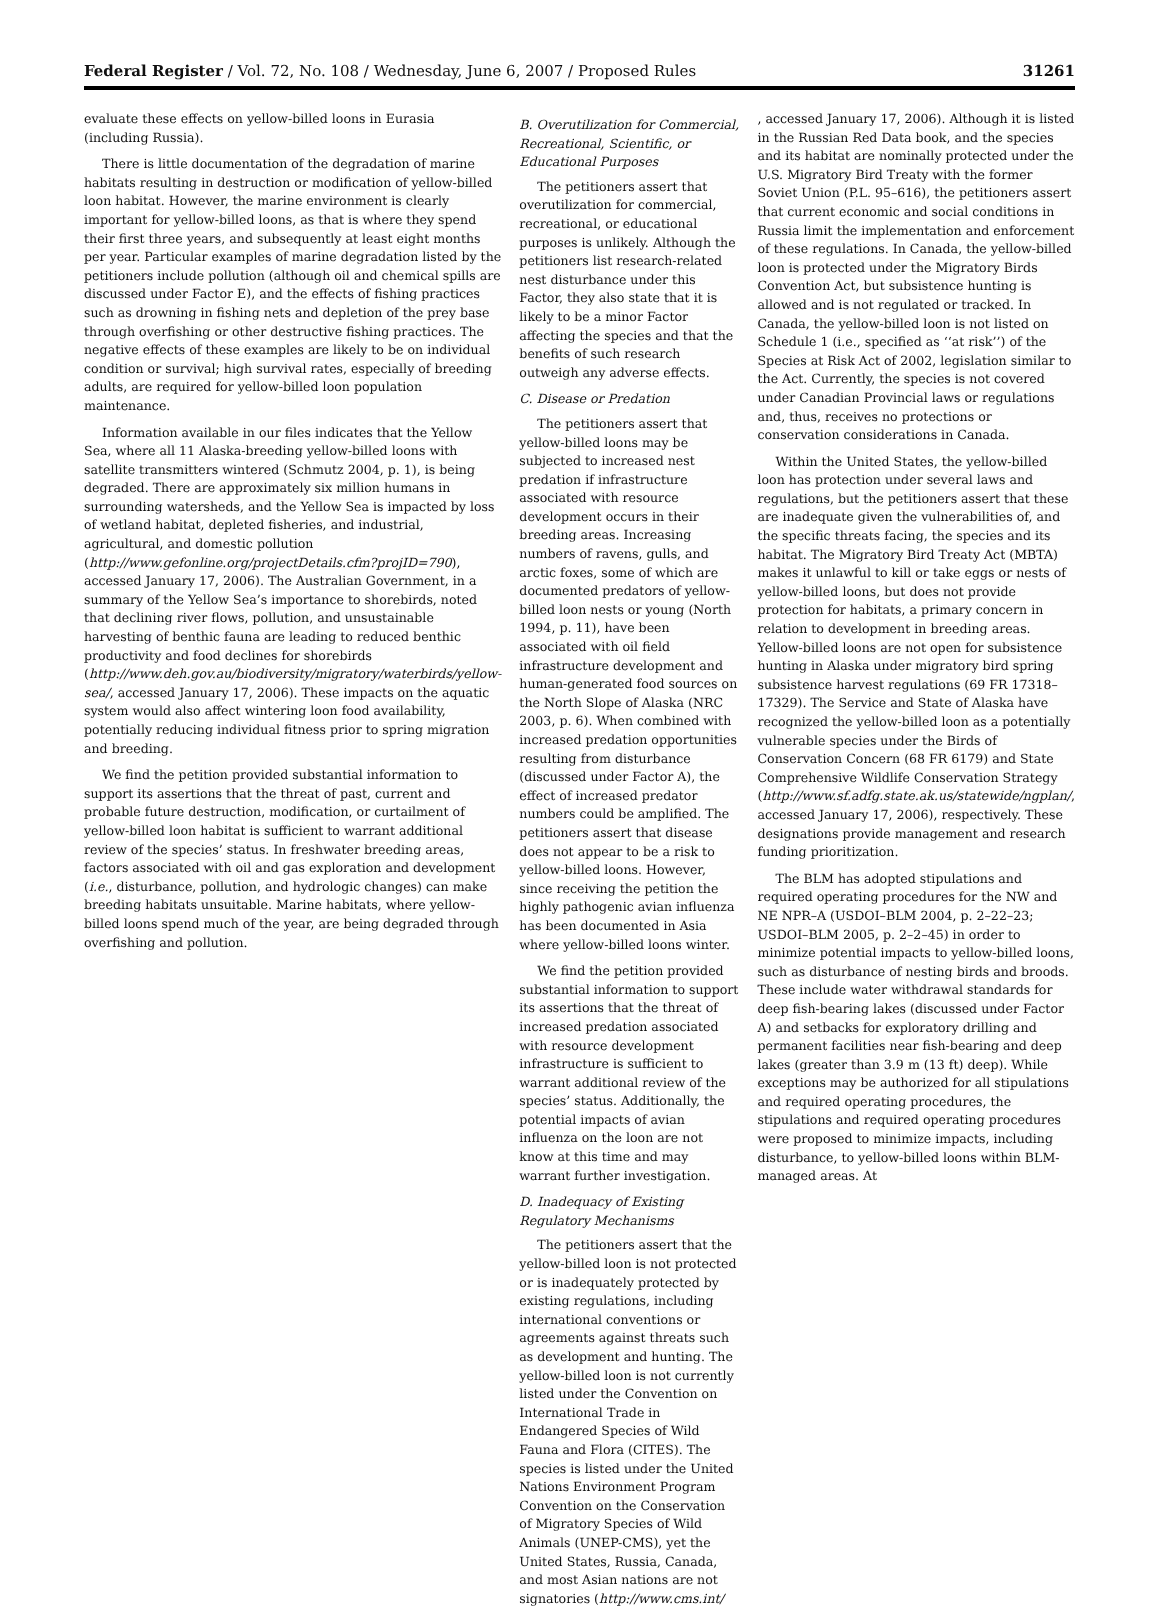Federal Register / Vol. 72, No. 108 / Wednesday, June 6, 2007 / Proposed Rules 31261
evaluate these effects on yellow-billed loons in Eurasia (including Russia).
There is little documentation of the degradation of marine habitats resulting in destruction or modification of yellow-billed loon habitat. However, the marine environment is clearly important for yellow-billed loons, as that is where they spend their first three years, and subsequently at least eight months per year. Particular examples of marine degradation listed by the petitioners include pollution (although oil and chemical spills are discussed under Factor E), and the effects of fishing practices such as drowning in fishing nets and depletion of the prey base through overfishing or other destructive fishing practices. The negative effects of these examples are likely to be on individual condition or survival; high survival rates, especially of breeding adults, are required for yellow-billed loon population maintenance.
Information available in our files indicates that the Yellow Sea, where all 11 Alaska-breeding yellow-billed loons with satellite transmitters wintered (Schmutz 2004, p. 1), is being degraded. There are approximately six million humans in surrounding watersheds, and the Yellow Sea is impacted by loss of wetland habitat, depleted fisheries, and industrial, agricultural, and domestic pollution (http://www.gefonline.org/projectDetails.cfm?projID=790), accessed January 17, 2006). The Australian Government, in a summary of the Yellow Sea’s importance to shorebirds, noted that declining river flows, pollution, and unsustainable harvesting of benthic fauna are leading to reduced benthic productivity and food declines for shorebirds (http://www.deh.gov.au/biodiversity/migratory/waterbirds/yellow-sea/, accessed January 17, 2006). These impacts on the aquatic system would also affect wintering loon food availability, potentially reducing individual fitness prior to spring migration and breeding.
We find the petition provided substantial information to support its assertions that the threat of past, current and probable future destruction, modification, or curtailment of yellow-billed loon habitat is sufficient to warrant additional review of the species’ status. In freshwater breeding areas, factors associated with oil and gas exploration and development (i.e., disturbance, pollution, and hydrologic changes) can make breeding habitats unsuitable. Marine habitats, where yellow-billed loons spend much of the year, are being degraded through overfishing and pollution.
B. Overutilization for Commercial, Recreational, Scientific, or Educational Purposes
The petitioners assert that overutilization for commercial, recreational, or educational purposes is unlikely. Although the petitioners list research-related nest disturbance under this Factor, they also state that it is likely to be a minor Factor affecting the species and that the benefits of such research outweigh any adverse effects.
C. Disease or Predation
The petitioners assert that yellow-billed loons may be subjected to increased nest predation if infrastructure associated with resource development occurs in their breeding areas. Increasing numbers of ravens, gulls, and arctic foxes, some of which are documented predators of yellow-billed loon nests or young (North 1994, p. 11), have been associated with oil field infrastructure development and human-generated food sources on the North Slope of Alaska (NRC 2003, p. 6). When combined with increased predation opportunities resulting from disturbance (discussed under Factor A), the effect of increased predator numbers could be amplified. The petitioners assert that disease does not appear to be a risk to yellow-billed loons. However, since receiving the petition the highly pathogenic avian influenza has been documented in Asia where yellow-billed loons winter.
We find the petition provided substantial information to support its assertions that the threat of increased predation associated with resource development infrastructure is sufficient to warrant additional review of the species’ status. Additionally, the potential impacts of avian influenza on the loon are not know at this time and may warrant further investigation.
D. Inadequacy of Existing Regulatory Mechanisms
The petitioners assert that the yellow-billed loon is not protected or is inadequately protected by existing regulations, including international conventions or agreements against threats such as development and hunting. The yellow-billed loon is not currently listed under the Convention on International Trade in Endangered Species of Wild Fauna and Flora (CITES). The species is listed under the United Nations Environment Program Convention on the Conservation of Migratory Species of Wild Animals (UNEP-CMS), yet the United States, Russia, Canada, and most Asian nations are not signatories (http://www.cms.int/
, accessed January 17, 2006). Although it is listed in the Russian Red Data book, and the species and its habitat are nominally protected under the U.S. Migratory Bird Treaty with the former Soviet Union (P.L. 95–616), the petitioners assert that current economic and social conditions in Russia limit the implementation and enforcement of these regulations. In Canada, the yellow-billed loon is protected under the Migratory Birds Convention Act, but subsistence hunting is allowed and is not regulated or tracked. In Canada, the yellow-billed loon is not listed on Schedule 1 (i.e., specified as ‘‘at risk’’) of the Species at Risk Act of 2002, legislation similar to the Act. Currently, the species is not covered under Canadian Provincial laws or regulations and, thus, receives no protections or conservation considerations in Canada.
Within the United States, the yellow-billed loon has protection under several laws and regulations, but the petitioners assert that these are inadequate given the vulnerabilities of, and the specific threats facing, the species and its habitat. The Migratory Bird Treaty Act (MBTA) makes it unlawful to kill or take eggs or nests of yellow-billed loons, but does not provide protection for habitats, a primary concern in relation to development in breeding areas. Yellow-billed loons are not open for subsistence hunting in Alaska under migratory bird spring subsistence harvest regulations (69 FR 17318–17329). The Service and State of Alaska have recognized the yellow-billed loon as a potentially vulnerable species under the Birds of Conservation Concern (68 FR 6179) and State Comprehensive Wildlife Conservation Strategy (http://www.sf.adfg.state.ak.us/statewide/ngplan/, accessed January 17, 2006), respectively. These designations provide management and research funding prioritization.
The BLM has adopted stipulations and required operating procedures for the NW and NE NPR–A (USDOI–BLM 2004, p. 2–22–23; USDOI–BLM 2005, p. 2–2–45) in order to minimize potential impacts to yellow-billed loons, such as disturbance of nesting birds and broods. These include water withdrawal standards for deep fish-bearing lakes (discussed under Factor A) and setbacks for exploratory drilling and permanent facilities near fish-bearing and deep lakes (greater than 3.9 m (13 ft) deep). While exceptions may be authorized for all stipulations and required operating procedures, the stipulations and required operating procedures were proposed to minimize impacts, including disturbance, to yellow-billed loons within BLM-managed areas. At